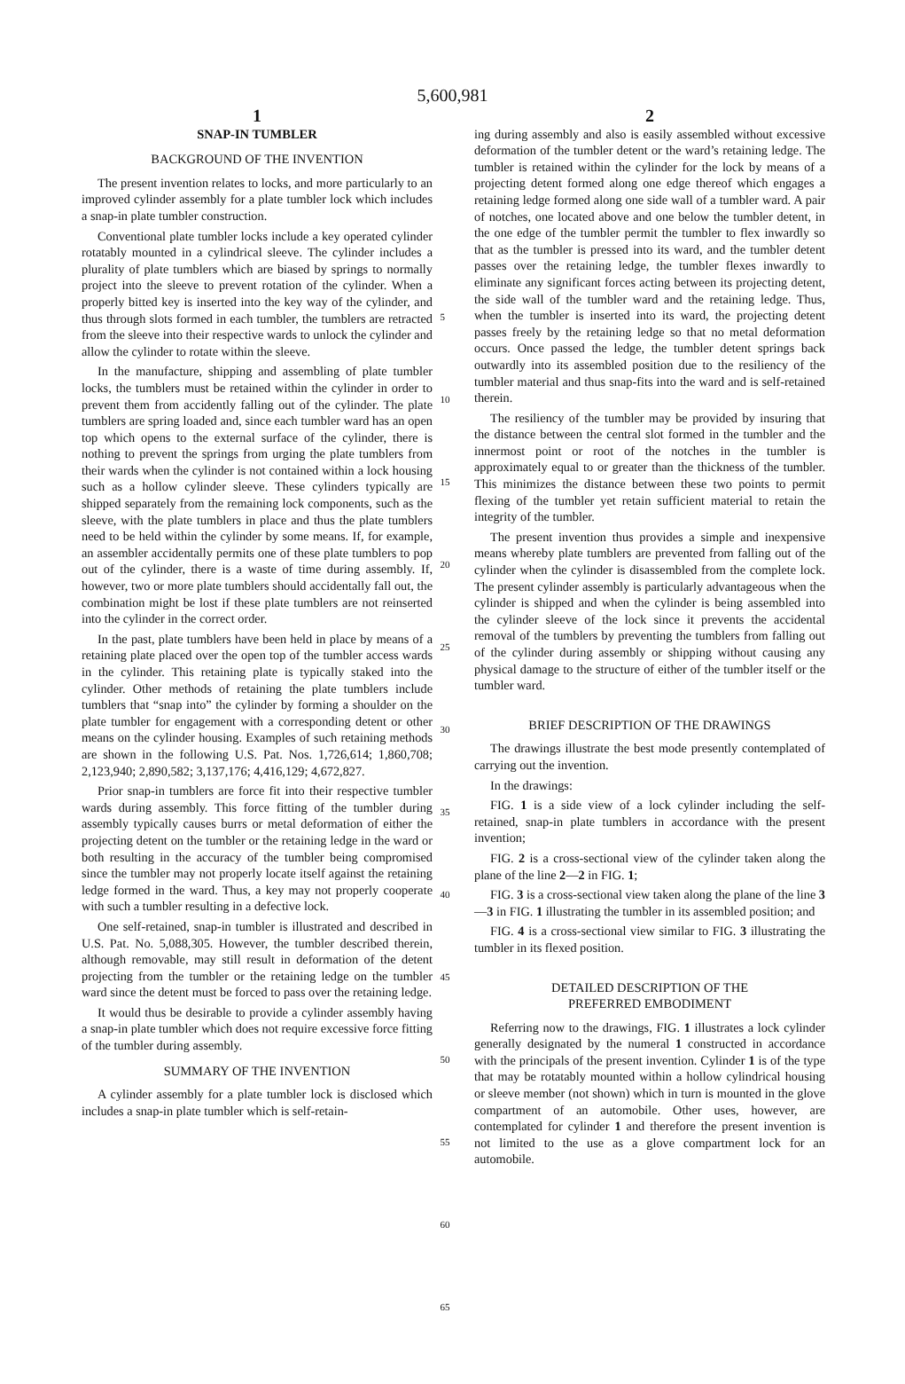5,600,981
1
SNAP-IN TUMBLER
BACKGROUND OF THE INVENTION
The present invention relates to locks, and more particularly to an improved cylinder assembly for a plate tumbler lock which includes a snap-in plate tumbler construction.
Conventional plate tumbler locks include a key operated cylinder rotatably mounted in a cylindrical sleeve. The cylinder includes a plurality of plate tumblers which are biased by springs to normally project into the sleeve to prevent rotation of the cylinder. When a properly bitted key is inserted into the key way of the cylinder, and thus through slots formed in each tumbler, the tumblers are retracted from the sleeve into their respective wards to unlock the cylinder and allow the cylinder to rotate within the sleeve.
In the manufacture, shipping and assembling of plate tumbler locks, the tumblers must be retained within the cylinder in order to prevent them from accidently falling out of the cylinder. The plate tumblers are spring loaded and, since each tumbler ward has an open top which opens to the external surface of the cylinder, there is nothing to prevent the springs from urging the plate tumblers from their wards when the cylinder is not contained within a lock housing such as a hollow cylinder sleeve. These cylinders typically are shipped separately from the remaining lock components, such as the sleeve, with the plate tumblers in place and thus the plate tumblers need to be held within the cylinder by some means. If, for example, an assembler accidentally permits one of these plate tumblers to pop out of the cylinder, there is a waste of time during assembly. If, however, two or more plate tumblers should accidentally fall out, the combination might be lost if these plate tumblers are not reinserted into the cylinder in the correct order.
In the past, plate tumblers have been held in place by means of a retaining plate placed over the open top of the tumbler access wards in the cylinder. This retaining plate is typically staked into the cylinder. Other methods of retaining the plate tumblers include tumblers that “snap into” the cylinder by forming a shoulder on the plate tumbler for engagement with a corresponding detent or other means on the cylinder housing. Examples of such retaining methods are shown in the following U.S. Pat. Nos. 1,726,614; 1,860,708; 2,123,940; 2,890,582; 3,137,176; 4,416,129; 4,672,827.
Prior snap-in tumblers are force fit into their respective tumbler wards during assembly. This force fitting of the tumbler during assembly typically causes burrs or metal deformation of either the projecting detent on the tumbler or the retaining ledge in the ward or both resulting in the accuracy of the tumbler being compromised since the tumbler may not properly locate itself against the retaining ledge formed in the ward. Thus, a key may not properly cooperate with such a tumbler resulting in a defective lock.
One self-retained, snap-in tumbler is illustrated and described in U.S. Pat. No. 5,088,305. However, the tumbler described therein, although removable, may still result in deformation of the detent projecting from the tumbler or the retaining ledge on the tumbler ward since the detent must be forced to pass over the retaining ledge.
It would thus be desirable to provide a cylinder assembly having a snap-in plate tumbler which does not require excessive force fitting of the tumbler during assembly.
SUMMARY OF THE INVENTION
A cylinder assembly for a plate tumbler lock is disclosed which includes a snap-in plate tumbler which is self-retain-
5
10
15
20
25
30
35
40
45
50
55
60
65
2
ing during assembly and also is easily assembled without excessive deformation of the tumbler detent or the ward’s retaining ledge. The tumbler is retained within the cylinder for the lock by means of a projecting detent formed along one edge thereof which engages a retaining ledge formed along one side wall of a tumbler ward. A pair of notches, one located above and one below the tumbler detent, in the one edge of the tumbler permit the tumbler to flex inwardly so that as the tumbler is pressed into its ward, and the tumbler detent passes over the retaining ledge, the tumbler flexes inwardly to eliminate any significant forces acting between its projecting detent, the side wall of the tumbler ward and the retaining ledge. Thus, when the tumbler is inserted into its ward, the projecting detent passes freely by the retaining ledge so that no metal deformation occurs. Once passed the ledge, the tumbler detent springs back outwardly into its assembled position due to the resiliency of the tumbler material and thus snap-fits into the ward and is self-retained therein.
The resiliency of the tumbler may be provided by insuring that the distance between the central slot formed in the tumbler and the innermost point or root of the notches in the tumbler is approximately equal to or greater than the thickness of the tumbler. This minimizes the distance between these two points to permit flexing of the tumbler yet retain sufficient material to retain the integrity of the tumbler.
The present invention thus provides a simple and inexpensive means whereby plate tumblers are prevented from falling out of the cylinder when the cylinder is disassembled from the complete lock. The present cylinder assembly is particularly advantageous when the cylinder is shipped and when the cylinder is being assembled into the cylinder sleeve of the lock since it prevents the accidental removal of the tumblers by preventing the tumblers from falling out of the cylinder during assembly or shipping without causing any physical damage to the structure of either of the tumbler itself or the tumbler ward.
BRIEF DESCRIPTION OF THE DRAWINGS
The drawings illustrate the best mode presently contemplated of carrying out the invention.
In the drawings:
FIG. 1 is a side view of a lock cylinder including the self-retained, snap-in plate tumblers in accordance with the present invention;
FIG. 2 is a cross-sectional view of the cylinder taken along the plane of the line 2—2 in FIG. 1;
FIG. 3 is a cross-sectional view taken along the plane of the line 3—3 in FIG. 1 illustrating the tumbler in its assembled position; and
FIG. 4 is a cross-sectional view similar to FIG. 3 illustrating the tumbler in its flexed position.
DETAILED DESCRIPTION OF THE
PREFERRED EMBODIMENT
Referring now to the drawings, FIG. 1 illustrates a lock cylinder generally designated by the numeral 1 constructed in accordance with the principals of the present invention. Cylinder 1 is of the type that may be rotatably mounted within a hollow cylindrical housing or sleeve member (not shown) which in turn is mounted in the glove compartment of an automobile. Other uses, however, are contemplated for cylinder 1 and therefore the present invention is not limited to the use as a glove compartment lock for an automobile.